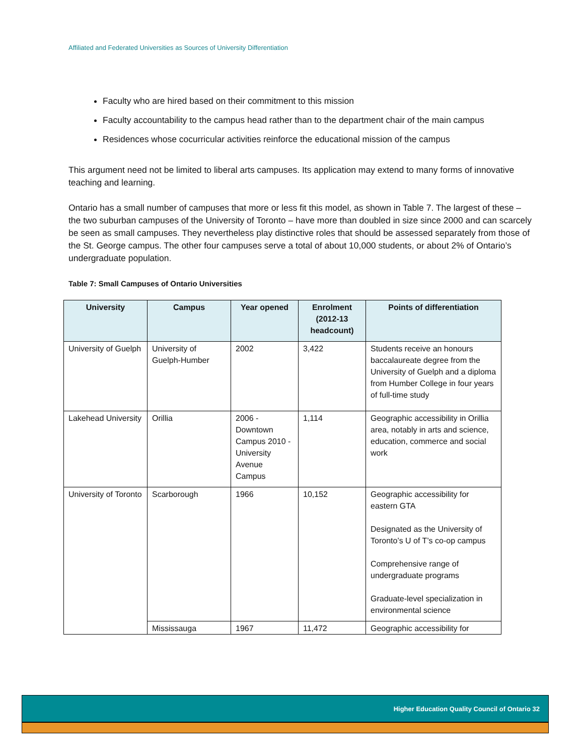Affiliated and Federated Universities as Sources of University Differentiation
Faculty who are hired based on their commitment to this mission
Faculty accountability to the campus head rather than to the department chair of the main campus
Residences whose cocurricular activities reinforce the educational mission of the campus
This argument need not be limited to liberal arts campuses. Its application may extend to many forms of innovative teaching and learning.
Ontario has a small number of campuses that more or less fit this model, as shown in Table 7. The largest of these – the two suburban campuses of the University of Toronto – have more than doubled in size since 2000 and can scarcely be seen as small campuses. They nevertheless play distinctive roles that should be assessed separately from those of the St. George campus. The other four campuses serve a total of about 10,000 students, or about 2% of Ontario’s undergraduate population.
Table 7: Small Campuses of Ontario Universities
| University | Campus | Year opened | Enrolment (2012-13 headcount) | Points of differentiation |
| --- | --- | --- | --- | --- |
| University of Guelph | University of Guelph-Humber | 2002 | 3,422 | Students receive an honours baccalaureate degree from the University of Guelph and a diploma from Humber College in four years of full-time study |
| Lakehead University | Orillia | 2006 - Downtown Campus 2010 - University Avenue Campus | 1,114 | Geographic accessibility in Orillia area, notably in arts and science, education, commerce and social work |
| University of Toronto | Scarborough | 1966 | 10,152 | Geographic accessibility for eastern GTA Designated as the University of Toronto’s U of T’s co-op campus Comprehensive range of undergraduate programs Graduate-level specialization in environmental science |
| | Mississauga | 1967 | 11,472 | Geographic accessibility for |
Higher Education Quality Council of Ontario 32